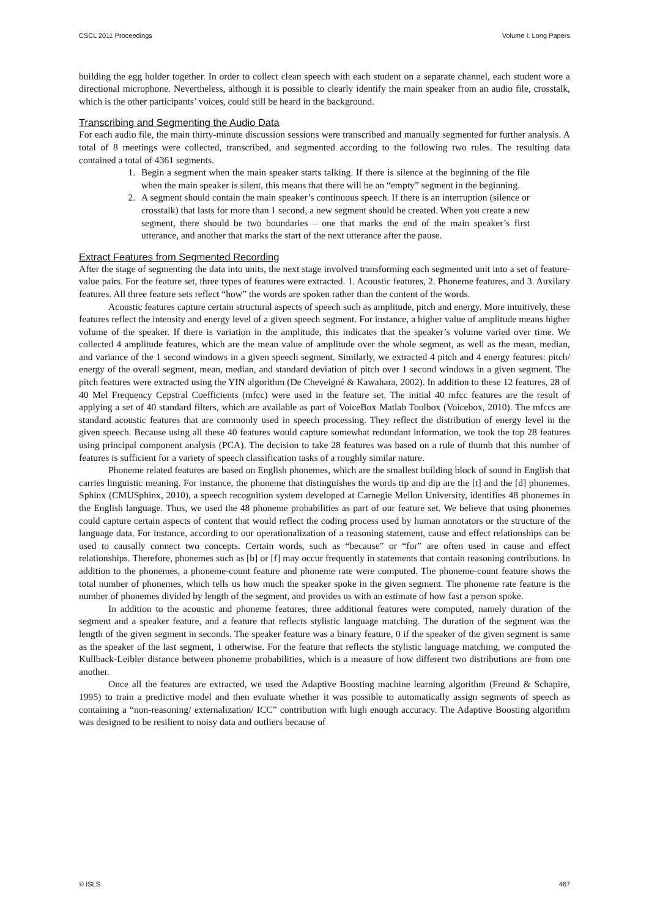CSCL 2011 Proceedings Volume I: Long Papers
building the egg holder together. In order to collect clean speech with each student on a separate channel, each student wore a directional microphone. Nevertheless, although it is possible to clearly identify the main speaker from an audio file, crosstalk, which is the other participants’ voices, could still be heard in the background.
Transcribing and Segmenting the Audio Data
For each audio file, the main thirty-minute discussion sessions were transcribed and manually segmented for further analysis. A total of 8 meetings were collected, transcribed, and segmented according to the following two rules. The resulting data contained a total of 4361 segments.
1. Begin a segment when the main speaker starts talking. If there is silence at the beginning of the file when the main speaker is silent, this means that there will be an “empty” segment in the beginning.
2. A segment should contain the main speaker’s continuous speech. If there is an interruption (silence or crosstalk) that lasts for more than 1 second, a new segment should be created. When you create a new segment, there should be two boundaries – one that marks the end of the main speaker’s first utterance, and another that marks the start of the next utterance after the pause.
Extract Features from Segmented Recording
After the stage of segmenting the data into units, the next stage involved transforming each segmented unit into a set of feature-value pairs. For the feature set, three types of features were extracted. 1. Acoustic features, 2. Phoneme features, and 3. Auxilary features. All three feature sets reflect “how” the words are spoken rather than the content of the words.
Acoustic features capture certain structural aspects of speech such as amplitude, pitch and energy. More intuitively, these features reflect the intensity and energy level of a given speech segment. For instance, a higher value of amplitude means higher volume of the speaker. If there is variation in the amplitude, this indicates that the speaker’s volume varied over time. We collected 4 amplitude features, which are the mean value of amplitude over the whole segment, as well as the mean, median, and variance of the 1 second windows in a given speech segment. Similarly, we extracted 4 pitch and 4 energy features: pitch/ energy of the overall segment, mean, median, and standard deviation of pitch over 1 second windows in a given segment. The pitch features were extracted using the YIN algorithm (De Cheveigné & Kawahara, 2002). In addition to these 12 features, 28 of 40 Mel Frequency Cepstral Coefficients (mfcc) were used in the feature set. The initial 40 mfcc features are the result of applying a set of 40 standard filters, which are available as part of VoiceBox Matlab Toolbox (Voicebox, 2010). The mfccs are standard acoustic features that are commonly used in speech processing. They reflect the distribution of energy level in the given speech. Because using all these 40 features would capture somewhat redundant information, we took the top 28 features using principal component analysis (PCA). The decision to take 28 features was based on a rule of thumb that this number of features is sufficient for a variety of speech classification tasks of a roughly similar nature.
Phoneme related features are based on English phonemes, which are the smallest building block of sound in English that carries linguistic meaning. For instance, the phoneme that distinguishes the words tip and dip are the [t] and the [d] phonemes. Sphinx (CMUSphinx, 2010), a speech recognition system developed at Carnegie Mellon University, identifies 48 phonemes in the English language. Thus, we used the 48 phoneme probabilities as part of our feature set. We believe that using phonemes could capture certain aspects of content that would reflect the coding process used by human annotators or the structure of the language data. For instance, according to our operationalization of a reasoning statement, cause and effect relationships can be used to causally connect two concepts. Certain words, such as “because” or “for” are often used in cause and effect relationships. Therefore, phonemes such as [b] or [f] may occur frequently in statements that contain reasoning contributions. In addition to the phonemes, a phoneme-count feature and phoneme rate were computed. The phoneme-count feature shows the total number of phonemes, which tells us how much the speaker spoke in the given segment. The phoneme rate feature is the number of phonemes divided by length of the segment, and provides us with an estimate of how fast a person spoke.
In addition to the acoustic and phoneme features, three additional features were computed, namely duration of the segment and a speaker feature, and a feature that reflects stylistic language matching. The duration of the segment was the length of the given segment in seconds. The speaker feature was a binary feature, 0 if the speaker of the given segment is same as the speaker of the last segment, 1 otherwise. For the feature that reflects the stylistic language matching, we computed the Kullback-Leibler distance between phoneme probabilities, which is a measure of how different two distributions are from one another.
Once all the features are extracted, we used the Adaptive Boosting machine learning algorithm (Freund & Schapire, 1995) to train a predictive model and then evaluate whether it was possible to automatically assign segments of speech as containing a “non-reasoning/ externalization/ ICC” contribution with high enough accuracy. The Adaptive Boosting algorithm was designed to be resilient to noisy data and outliers because of
© ISLS 467